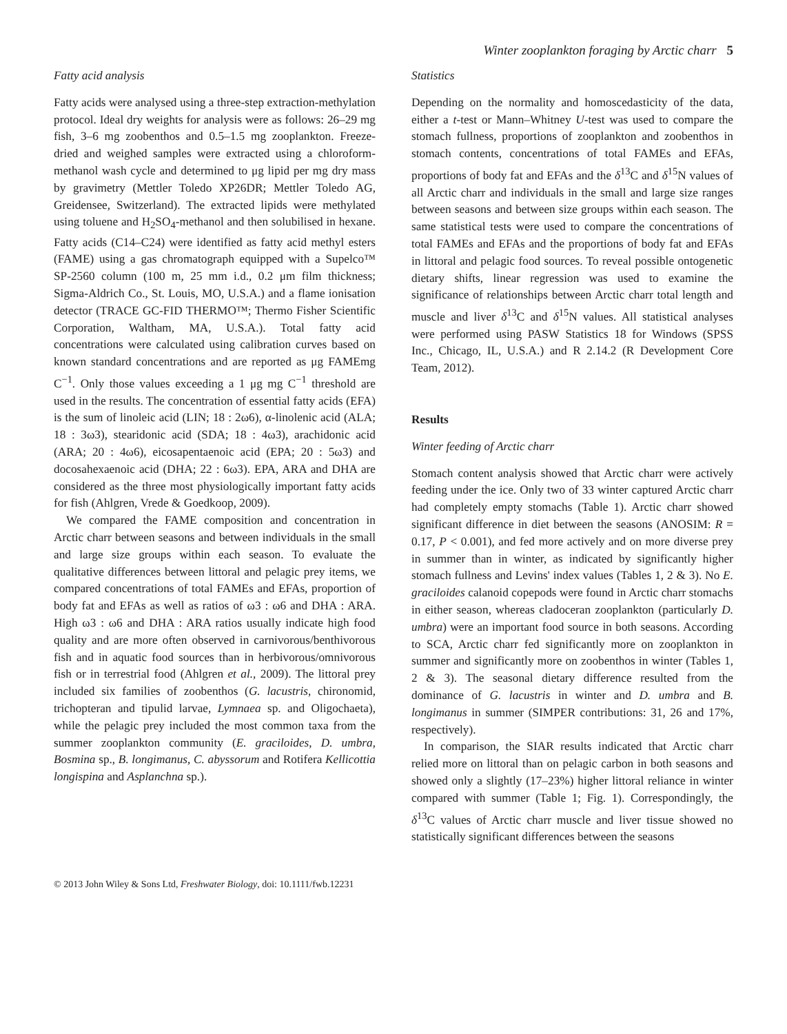Winter zooplankton foraging by Arctic charr 5
Fatty acid analysis
Fatty acids were analysed using a three-step extraction-methylation protocol. Ideal dry weights for analysis were as follows: 26–29 mg fish, 3–6 mg zoobenthos and 0.5–1.5 mg zooplankton. Freeze-dried and weighed samples were extracted using a chloroform-methanol wash cycle and determined to μg lipid per mg dry mass by gravimetry (Mettler Toledo XP26DR; Mettler Toledo AG, Greidensee, Switzerland). The extracted lipids were methylated using toluene and H<sub>2</sub>SO<sub>4</sub>-methanol and then solubilised in hexane. Fatty acids (C14–C24) were identified as fatty acid methyl esters (FAME) using a gas chromatograph equipped with a Supelco™ SP-2560 column (100 m, 25 mm i.d., 0.2 μm film thickness; Sigma-Aldrich Co., St. Louis, MO, U.S.A.) and a flame ionisation detector (TRACE GC-FID THERMO™; Thermo Fisher Scientific Corporation, Waltham, MA, U.S.A.). Total fatty acid concentrations were calculated using calibration curves based on known standard concentrations and are reported as μg FAMEmg C<sup>−1</sup>. Only those values exceeding a 1 μg mg C<sup>−1</sup> threshold are used in the results. The concentration of essential fatty acids (EFA) is the sum of linoleic acid (LIN; 18 : 2ω6), α-linolenic acid (ALA; 18 : 3ω3), stearidonic acid (SDA; 18 : 4ω3), arachidonic acid (ARA; 20 : 4ω6), eicosapentaenoic acid (EPA; 20 : 5ω3) and docosahexaenoic acid (DHA; 22 : 6ω3). EPA, ARA and DHA are considered as the three most physiologically important fatty acids for fish (Ahlgren, Vrede & Goedkoop, 2009).
We compared the FAME composition and concentration in Arctic charr between seasons and between individuals in the small and large size groups within each season. To evaluate the qualitative differences between littoral and pelagic prey items, we compared concentrations of total FAMEs and EFAs, proportion of body fat and EFAs as well as ratios of ω3 : ω6 and DHA : ARA. High ω3 : ω6 and DHA : ARA ratios usually indicate high food quality and are more often observed in carnivorous/benthivorous fish and in aquatic food sources than in herbivorous/omnivorous fish or in terrestrial food (Ahlgren et al., 2009). The littoral prey included six families of zoobenthos (G. lacustris, chironomid, trichopteran and tipulid larvae, Lymnaea sp. and Oligochaeta), while the pelagic prey included the most common taxa from the summer zooplankton community (E. graciloides, D. umbra, Bosmina sp., B. longimanus, C. abyssorum and Rotifera Kellicottia longispina and Asplanchna sp.).
Statistics
Depending on the normality and homoscedasticity of the data, either a t-test or Mann–Whitney U-test was used to compare the stomach fullness, proportions of zooplankton and zoobenthos in stomach contents, concentrations of total FAMEs and EFAs, proportions of body fat and EFAs and the δ<sup>13</sup>C and δ<sup>15</sup>N values of all Arctic charr and individuals in the small and large size ranges between seasons and between size groups within each season. The same statistical tests were used to compare the concentrations of total FAMEs and EFAs and the proportions of body fat and EFAs in littoral and pelagic food sources. To reveal possible ontogenetic dietary shifts, linear regression was used to examine the significance of relationships between Arctic charr total length and muscle and liver δ<sup>13</sup>C and δ<sup>15</sup>N values. All statistical analyses were performed using PASW Statistics 18 for Windows (SPSS Inc., Chicago, IL, U.S.A.) and R 2.14.2 (R Development Core Team, 2012).
Results
Winter feeding of Arctic charr
Stomach content analysis showed that Arctic charr were actively feeding under the ice. Only two of 33 winter captured Arctic charr had completely empty stomachs (Table 1). Arctic charr showed significant difference in diet between the seasons (ANOSIM: R = 0.17, P < 0.001), and fed more actively and on more diverse prey in summer than in winter, as indicated by significantly higher stomach fullness and Levins' index values (Tables 1, 2 & 3). No E. graciloides calanoid copepods were found in Arctic charr stomachs in either season, whereas cladoceran zooplankton (particularly D. umbra) were an important food source in both seasons. According to SCA, Arctic charr fed significantly more on zooplankton in summer and significantly more on zoobenthos in winter (Tables 1, 2 & 3). The seasonal dietary difference resulted from the dominance of G. lacustris in winter and D. umbra and B. longimanus in summer (SIMPER contributions: 31, 26 and 17%, respectively).
In comparison, the SIAR results indicated that Arctic charr relied more on littoral than on pelagic carbon in both seasons and showed only a slightly (17–23%) higher littoral reliance in winter compared with summer (Table 1; Fig. 1). Correspondingly, the δ<sup>13</sup>C values of Arctic charr muscle and liver tissue showed no statistically significant differences between the seasons
© 2013 John Wiley & Sons Ltd, Freshwater Biology, doi: 10.1111/fwb.12231